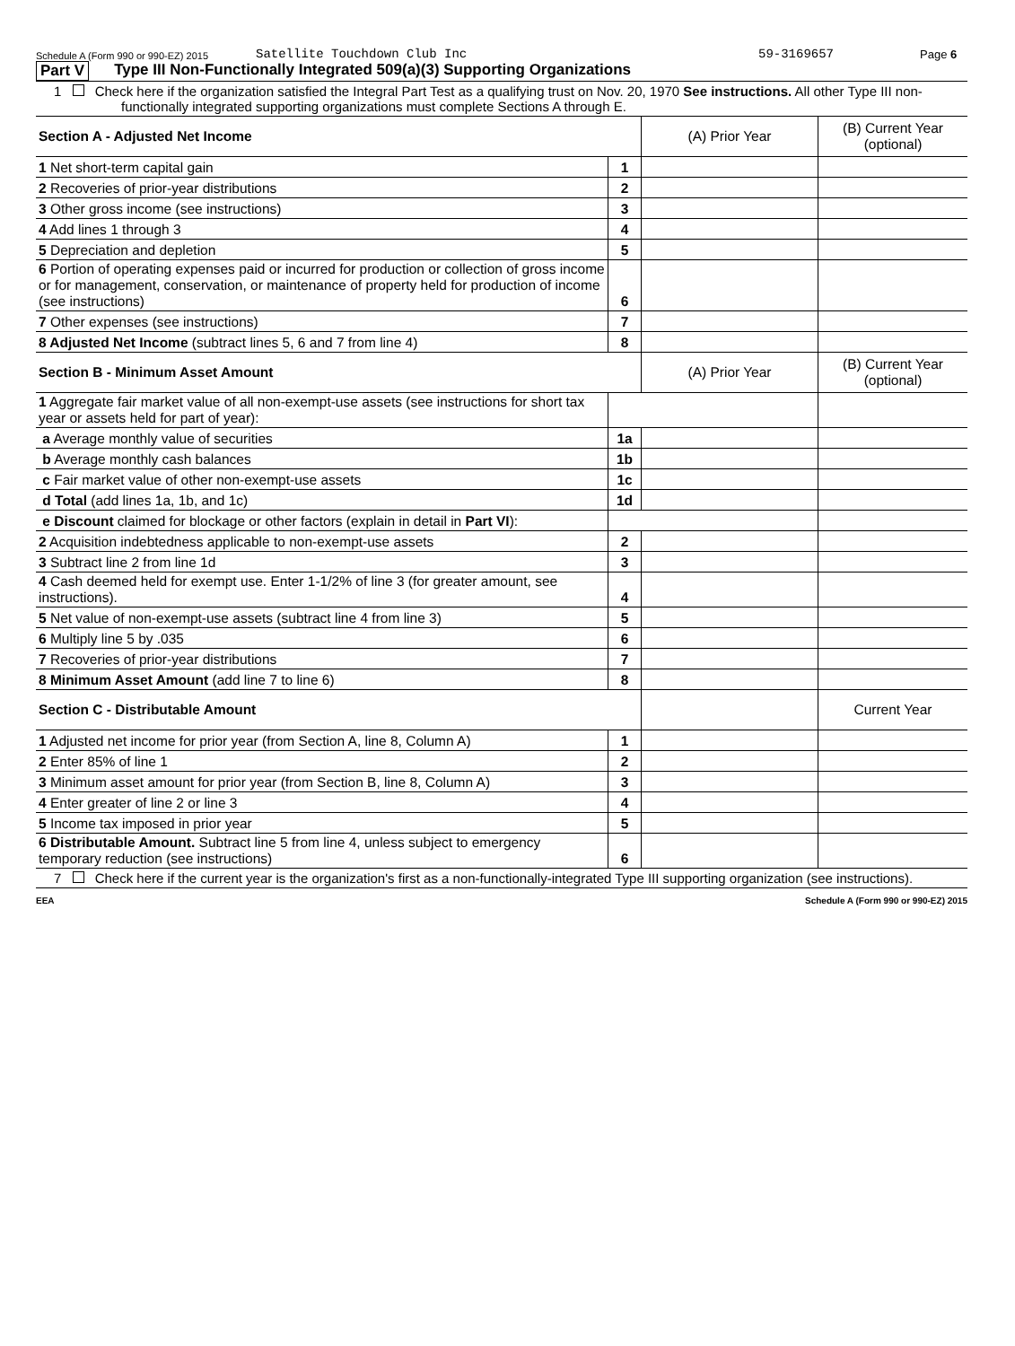Schedule A (Form 990 or 990-EZ) 2015 Satellite Touchdown Club Inc 59-3169657 Page 6
Part V Type III Non-Functionally Integrated 509(a)(3) Supporting Organizations
1 Check here if the organization satisfied the Integral Part Test as a qualifying trust on Nov. 20, 1970 See instructions. All other Type III non-functionally integrated supporting organizations must complete Sections A through E.
| Section A - Adjusted Net Income | | (A) Prior Year | (B) Current Year (optional) |
| --- | --- | --- | --- |
| 1 Net short-term capital gain | 1 | | |
| 2 Recoveries of prior-year distributions | 2 | | |
| 3 Other gross income (see instructions) | 3 | | |
| 4 Add lines 1 through 3 | 4 | | |
| 5 Depreciation and depletion | 5 | | |
| 6 Portion of operating expenses paid or incurred for production or collection of gross income or for management, conservation, or maintenance of property held for production of income (see instructions) | 6 | | |
| 7 Other expenses (see instructions) | 7 | | |
| 8 Adjusted Net Income (subtract lines 5, 6 and 7 from line 4) | 8 | | |
| Section B - Minimum Asset Amount | | (A) Prior Year | (B) Current Year (optional) |
| 1 Aggregate fair market value of all non-exempt-use assets (see instructions for short tax year or assets held for part of year): | | | |
| a Average monthly value of securities | 1a | | |
| b Average monthly cash balances | 1b | | |
| c Fair market value of other non-exempt-use assets | 1c | | |
| d Total (add lines 1a, 1b, and 1c) | 1d | | |
| e Discount claimed for blockage or other factors (explain in detail in Part VI ): | | | |
| 2 Acquisition indebtedness applicable to non-exempt-use assets | 2 | | |
| 3 Subtract line 2 from line 1d | 3 | | |
| 4 Cash deemed held for exempt use. Enter 1-1/2% of line 3 (for greater amount, see instructions). | 4 | | |
| 5 Net value of non-exempt-use assets (subtract line 4 from line 3) | 5 | | |
| 6 Multiply line 5 by .035 | 6 | | |
| 7 Recoveries of prior-year distributions | 7 | | |
| 8 Minimum Asset Amount (add line 7 to line 6) | 8 | | |
| Section C - Distributable Amount | | | Current Year |
| 1 Adjusted net income for prior year (from Section A, line 8, Column A) | 1 | | |
| 2 Enter 85% of line 1 | 2 | | |
| 3 Minimum asset amount for prior year (from Section B, line 8, Column A) | 3 | | |
| 4 Enter greater of line 2 or line 3 | 4 | | |
| 5 Income tax imposed in prior year | 5 | | |
| 6 Distributable Amount. Subtract line 5 from line 4, unless subject to emergency temporary reduction (see instructions) | 6 | | |
7 Check here if the current year is the organization's first as a non-functionally-integrated Type III supporting organization (see instructions).
EEA Schedule A (Form 990 or 990-EZ) 2015